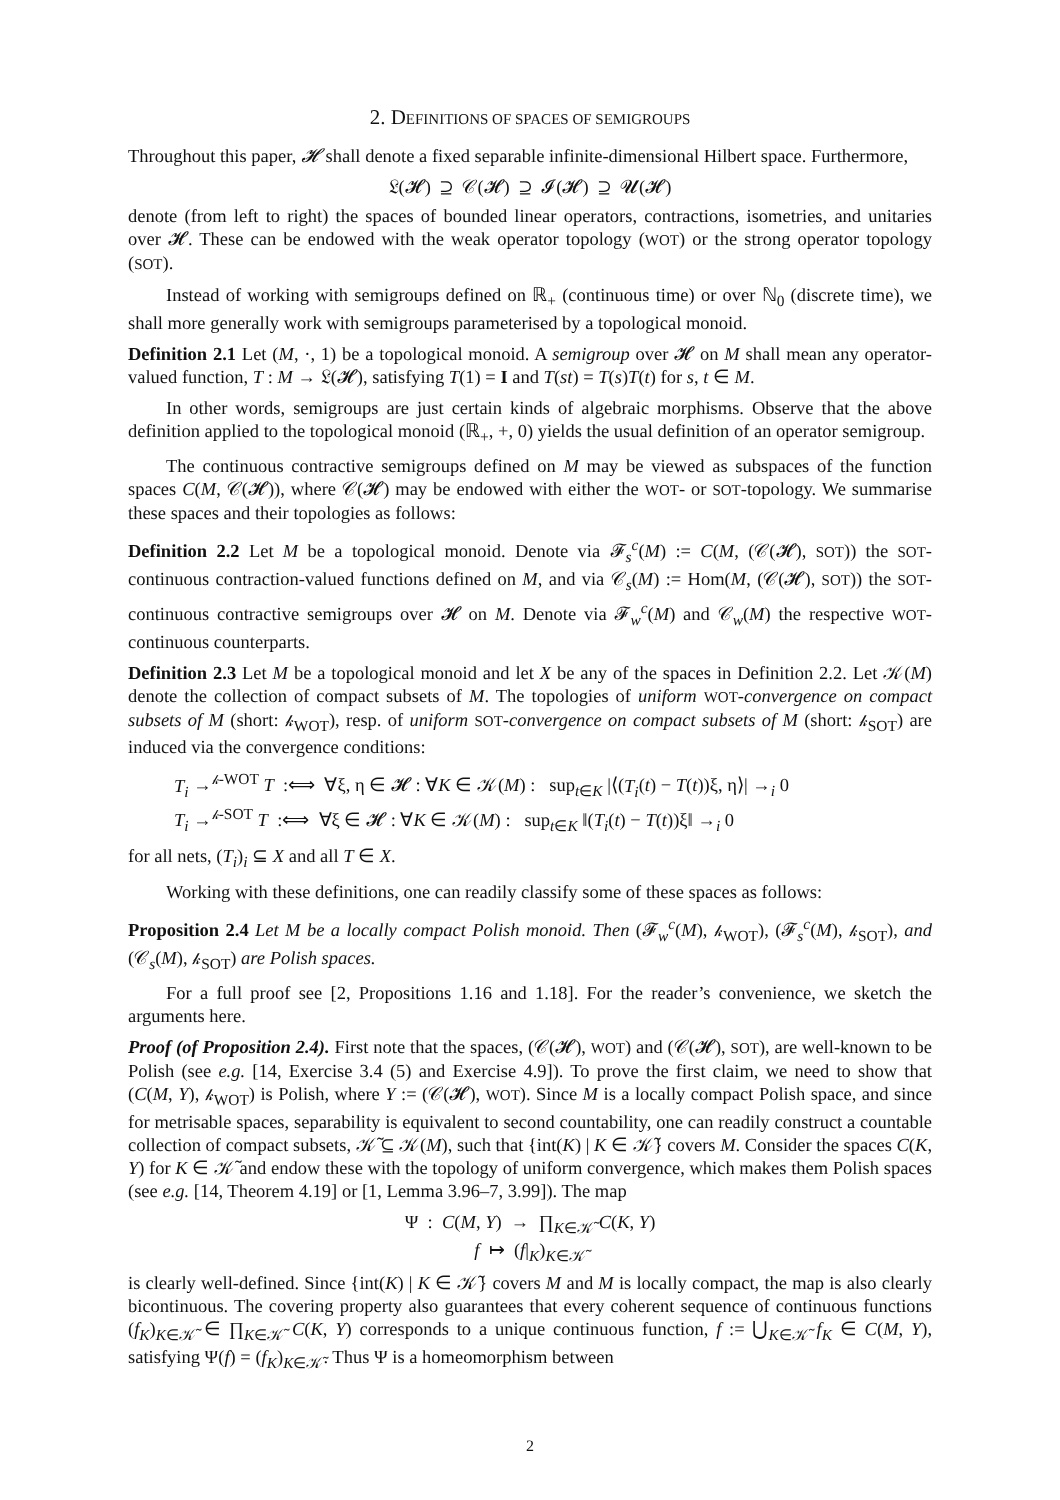2. DEFINITIONS OF SPACES OF SEMIGROUPS
Throughout this paper, 𝓗 shall denote a fixed separable infinite-dimensional Hilbert space. Furthermore,
𝔏(𝓗) ⊇ 𝒞(𝓗) ⊇ 𝓘(𝓗) ⊇ 𝓤(𝓗)
denote (from left to right) the spaces of bounded linear operators, contractions, isometries, and unitaries over 𝓗. These can be endowed with the weak operator topology (WOT) or the strong operator topology (SOT).
Instead of working with semigroups defined on ℝ<sub>+</sub> (continuous time) or over ℕ<sub>0</sub> (discrete time), we shall more generally work with semigroups parameterised by a topological monoid.
Definition 2.1 Let (M, ·, 1) be a topological monoid. A semigroup over 𝓗 on M shall mean any operator-valued function, T : M → 𝔏(𝓗), satisfying T(1) = I and T(st) = T(s)T(t) for s, t ∈ M.
In other words, semigroups are just certain kinds of algebraic morphisms. Observe that the above definition applied to the topological monoid (ℝ<sub>+</sub>, +, 0) yields the usual definition of an operator semigroup.
The continuous contractive semigroups defined on M may be viewed as subspaces of the function spaces C(M, 𝒞(𝓗)), where 𝒞(𝓗) may be endowed with either the WOT- or SOT-topology. We summarise these spaces and their topologies as follows:
Definition 2.2 Let M be a topological monoid. Denote via 𝓕<sub>s</sub><sup>c</sup>(M) := C(M, (𝒞(𝓗), SOT)) the SOT-continuous contraction-valued functions defined on M, and via 𝒞<sub>s</sub>(M) := Hom(M, (𝒞(𝓗), SOT)) the SOT-continuous contractive semigroups over 𝓗 on M. Denote via 𝓕<sub>w</sub><sup>c</sup>(M) and 𝒞<sub>w</sub>(M) the respective WOT-continuous counterparts.
Definition 2.3 Let M be a topological monoid and let X be any of the spaces in Definition 2.2. Let 𝒦(M) denote the collection of compact subsets of M. The topologies of uniform WOT-convergence on compact subsets of M (short: 𝓀<sub>WOT</sub>), resp. of uniform SOT-convergence on compact subsets of M (short: 𝓀<sub>SOT</sub>) are induced via the convergence conditions:
T<sub>i</sub> →<sup>𝓀-WOT</sup> T :⟺ ∀ξ, η ∈ 𝓗 : ∀K ∈ 𝒦(M) : sup<sub>t∈K</sub> |⟨(T<sub>i</sub>(t) − T(t))ξ, η⟩| →<sub>i</sub> 0
T<sub>i</sub> →<sup>𝓀-SOT</sup> T :⟺ ∀ξ ∈ 𝓗 : ∀K ∈ 𝒦(M) : sup<sub>t∈K</sub> ‖(T<sub>i</sub>(t) − T(t))ξ‖ →<sub>i</sub> 0
for all nets, (T<sub>i</sub>)<sub>i</sub> ⊆ X and all T ∈ X.
Working with these definitions, one can readily classify some of these spaces as follows:
Proposition 2.4 Let M be a locally compact Polish monoid. Then (𝓕<sub>w</sub><sup>c</sup>(M), 𝓀<sub>WOT</sub>), (𝓕<sub>s</sub><sup>c</sup>(M), 𝓀<sub>SOT</sub>), and (𝒞<sub>s</sub>(M), 𝓀<sub>SOT</sub>) are Polish spaces.
For a full proof see [2, Propositions 1.16 and 1.18]. For the reader’s convenience, we sketch the arguments here.
Proof (of Proposition 2.4). First note that the spaces, (𝒞(𝓗), WOT) and (𝒞(𝓗), SOT), are well-known to be Polish (see e.g. [14, Exercise 3.4 (5) and Exercise 4.9]). To prove the first claim, we need to show that (C(M, Y), 𝓀<sub>WOT</sub>) is Polish, where Y := (𝒞(𝓗), WOT). Since M is a locally compact Polish space, and since for metrisable spaces, separability is equivalent to second countability, one can readily construct a countable collection of compact subsets, 𝒦̃ ⊆ 𝒦(M), such that {int(K) | K ∈ 𝒦̃} covers M. Consider the spaces C(K, Y) for K ∈ 𝒦̃ and endow these with the topology of uniform convergence, which makes them Polish spaces (see e.g. [14, Theorem 4.19] or [1, Lemma 3.96–7, 3.99]). The map
Ψ : C(M, Y) → ∏<sub>K∈𝒦̃</sub> C(K, Y)
f ↦ (f|<sub>K</sub>)<sub>K∈𝒦̃</sub>
is clearly well-defined. Since {int(K) | K ∈ 𝒦̃} covers M and M is locally compact, the map is also clearly bicontinuous. The covering property also guarantees that every coherent sequence of continuous functions (f<sub>K</sub>)<sub>K∈𝒦̃</sub> ∈ ∏<sub>K∈𝒦̃</sub> C(K, Y) corresponds to a unique continuous function, f := ⋃<sub>K∈𝒦̃</sub> f<sub>K</sub> ∈ C(M, Y), satisfying Ψ(f) = (f<sub>K</sub>)<sub>K∈𝒦̃</sub>. Thus Ψ is a homeomorphism between
2